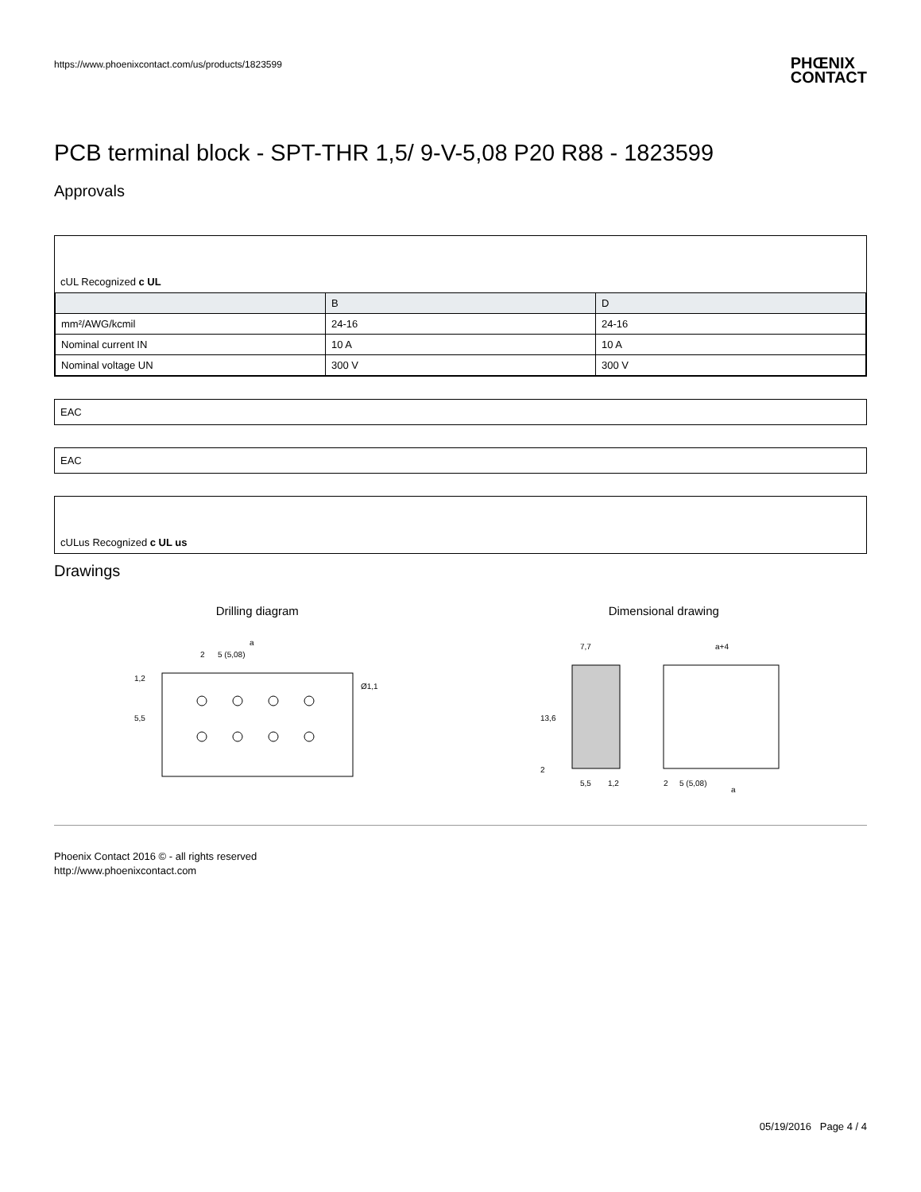https://www.phoenixcontact.com/us/products/1823599 PHŒNIX
CONTACT
PCB terminal block - SPT-THR 1,5/ 9-V-5,08 P20 R88 - 1823599
Approvals
cUL Recognized c UL
| | B | D |
| --- | --- | --- |
| mm²/AWG/kcmil | 24-16 | 24-16 |
| Nominal current IN | 10 A | 10 A |
| Nominal voltage UN | 300 V | 300 V |
EAC
EAC
cULus Recognized c UL us
Drawings
Drilling diagram
a
2
5 (5,08)
1,2
5,5
Ø1,1
Dimensional drawing
7,7
a+4
13,6
2
5,5
1,2
2
5 (5,08)
a
Phoenix Contact 2016 © - all rights reserved
http://www.phoenixcontact.com
05/19/2016 Page 4 / 4